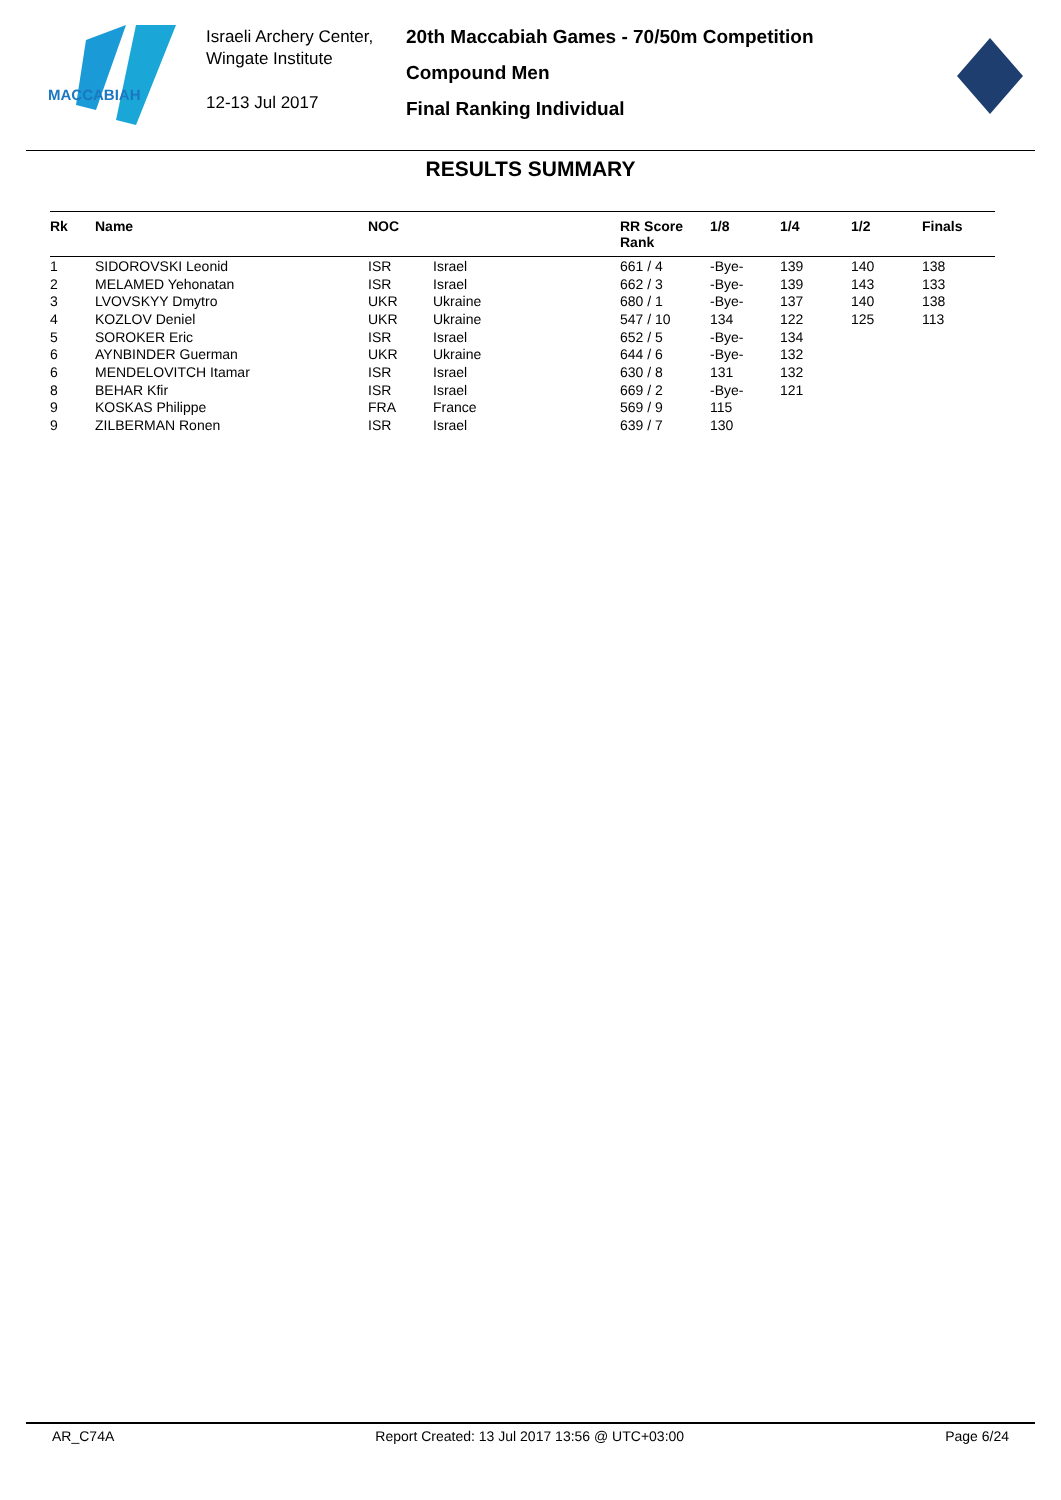MACCABIAH
Israeli Archery Center,
Wingate Institute
12-13 Jul 2017
20th Maccabiah Games - 70/50m Competition
Compound Men
Final Ranking Individual
RESULTS SUMMARY
| Rk | Name | NOC | | RR Score Rank | 1/8 | 1/4 | 1/2 | Finals |
| --- | --- | --- | --- | --- | --- | --- | --- | --- |
| 1 | SIDOROVSKI Leonid | ISR | Israel | 661 / 4 | -Bye- | 139 | 140 | 138 |
| 2 | MELAMED Yehonatan | ISR | Israel | 662 / 3 | -Bye- | 139 | 143 | 133 |
| 3 | LVOVSKYY Dmytro | UKR | Ukraine | 680 / 1 | -Bye- | 137 | 140 | 138 |
| 4 | KOZLOV Deniel | UKR | Ukraine | 547 / 10 | 134 | 122 | 125 | 113 |
| 5 | SOROKER Eric | ISR | Israel | 652 / 5 | -Bye- | 134 | | |
| 6 | AYNBINDER Guerman | UKR | Ukraine | 644 / 6 | -Bye- | 132 | | |
| 6 | MENDELOVITCH Itamar | ISR | Israel | 630 / 8 | 131 | 132 | | |
| 8 | BEHAR Kfir | ISR | Israel | 669 / 2 | -Bye- | 121 | | |
| 9 | KOSKAS Philippe | FRA | France | 569 / 9 | 115 | | | |
| 9 | ZILBERMAN Ronen | ISR | Israel | 639 / 7 | 130 | | | |
AR_C74A Report Created: 13 Jul 2017 13:56 @ UTC+03:00 Page 6/24